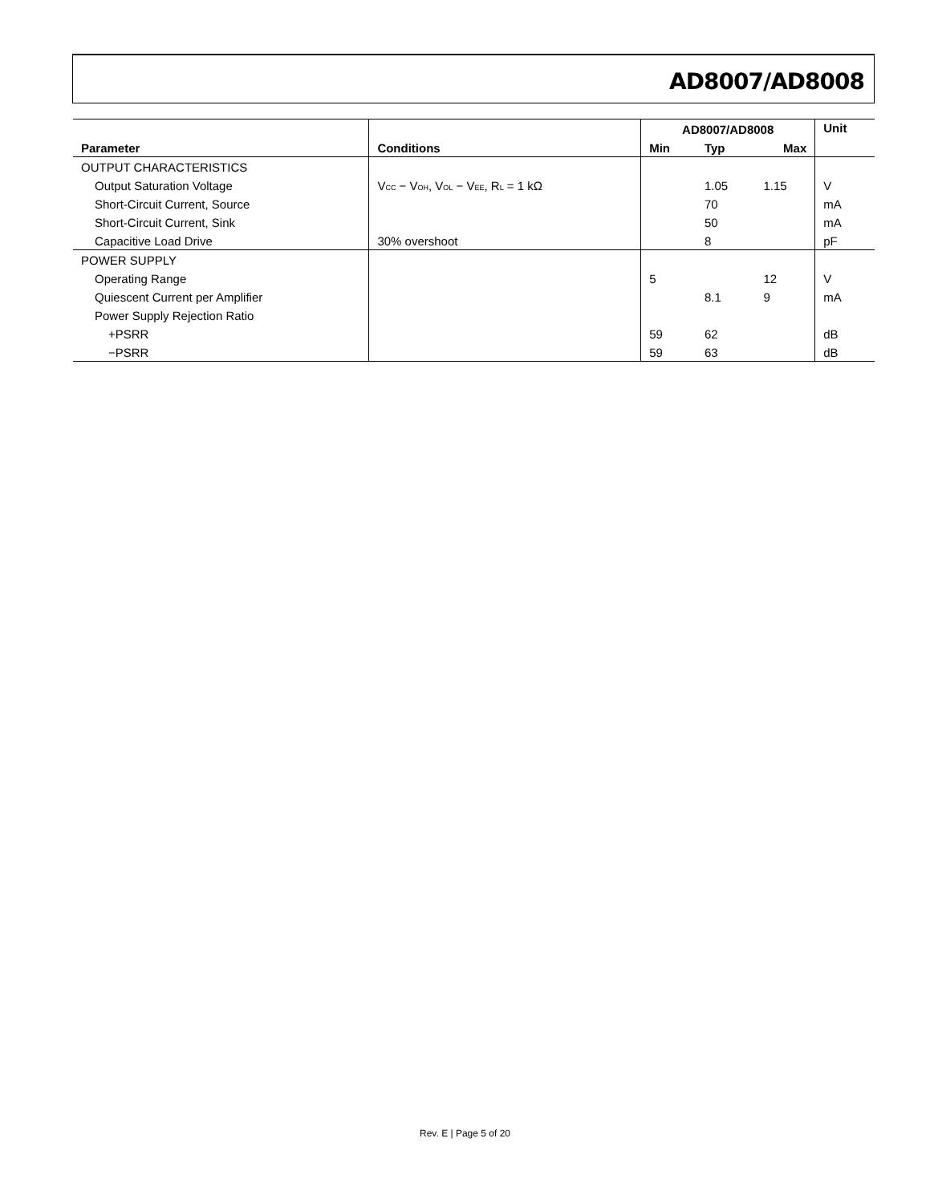AD8007/AD8008
| | | AD8007/AD8008 | | | Unit |
| --- | --- | --- | --- | --- | --- |
| Parameter | Conditions | Min | Typ | Max | |
| OUTPUT CHARACTERISTICS | | | | | |
| Output Saturation Voltage | V<sub>CC</sub> − V<sub>OH</sub>, V<sub>OL</sub> − V<sub>EE</sub>, R<sub>L</sub> = 1 kΩ | | 1.05 | 1.15 | V |
| Short-Circuit Current, Source | | | 70 | | mA |
| Short-Circuit Current, Sink | | | 50 | | mA |
| Capacitive Load Drive | 30% overshoot | | 8 | | pF |
| POWER SUPPLY | | | | | |
| Operating Range | | 5 | | 12 | V |
| Quiescent Current per Amplifier | | | 8.1 | 9 | mA |
| Power Supply Rejection Ratio | | | | | |
| +PSRR | | 59 | 62 | | dB |
| −PSRR | | 59 | 63 | | dB |
Rev. E | Page 5 of 20